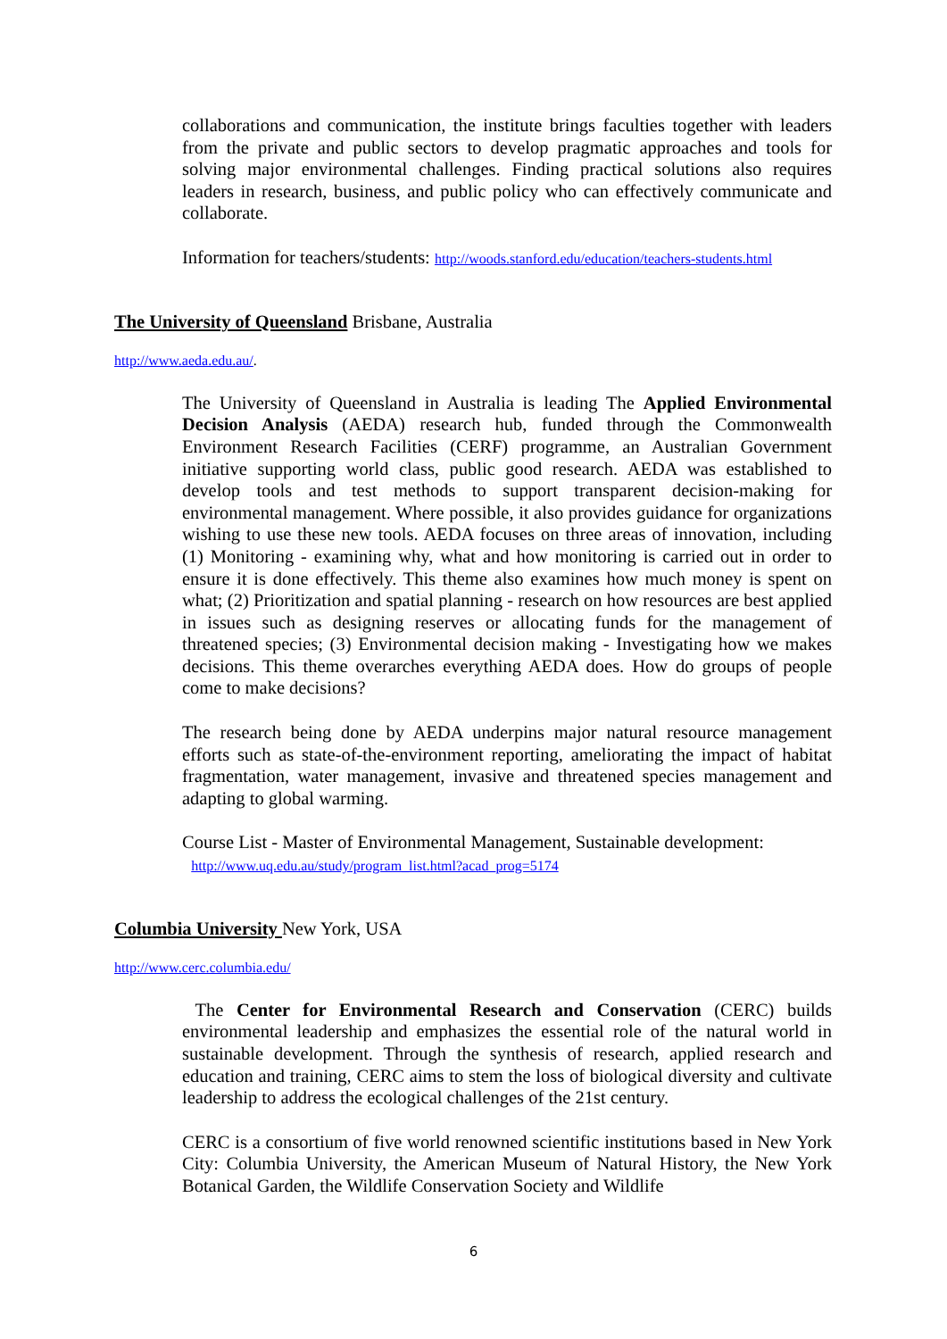collaborations and communication, the institute brings faculties together with leaders from the private and public sectors to develop pragmatic approaches and tools for solving major environmental challenges. Finding practical solutions also requires leaders in research, business, and public policy who can effectively communicate and collaborate.
Information for teachers/students: http://woods.stanford.edu/education/teachers-students.html
The University of Queensland Brisbane, Australia
http://www.aeda.edu.au/.
The University of Queensland in Australia is leading The Applied Environmental Decision Analysis (AEDA) research hub, funded through the Commonwealth Environment Research Facilities (CERF) programme, an Australian Government initiative supporting world class, public good research. AEDA was established to develop tools and test methods to support transparent decision-making for environmental management. Where possible, it also provides guidance for organizations wishing to use these new tools. AEDA focuses on three areas of innovation, including (1) Monitoring - examining why, what and how monitoring is carried out in order to ensure it is done effectively. This theme also examines how much money is spent on what; (2) Prioritization and spatial planning - research on how resources are best applied in issues such as designing reserves or allocating funds for the management of threatened species; (3) Environmental decision making - Investigating how we makes decisions. This theme overarches everything AEDA does. How do groups of people come to make decisions?
The research being done by AEDA underpins major natural resource management efforts such as state-of-the-environment reporting, ameliorating the impact of habitat fragmentation, water management, invasive and threatened species management and adapting to global warming.
Course List - Master of Environmental Management, Sustainable development:
http://www.uq.edu.au/study/program_list.html?acad_prog=5174
Columbia University New York, USA
http://www.cerc.columbia.edu/
The Center for Environmental Research and Conservation (CERC) builds environmental leadership and emphasizes the essential role of the natural world in sustainable development. Through the synthesis of research, applied research and education and training, CERC aims to stem the loss of biological diversity and cultivate leadership to address the ecological challenges of the 21st century.
CERC is a consortium of five world renowned scientific institutions based in New York City: Columbia University, the American Museum of Natural History, the New York Botanical Garden, the Wildlife Conservation Society and Wildlife
6